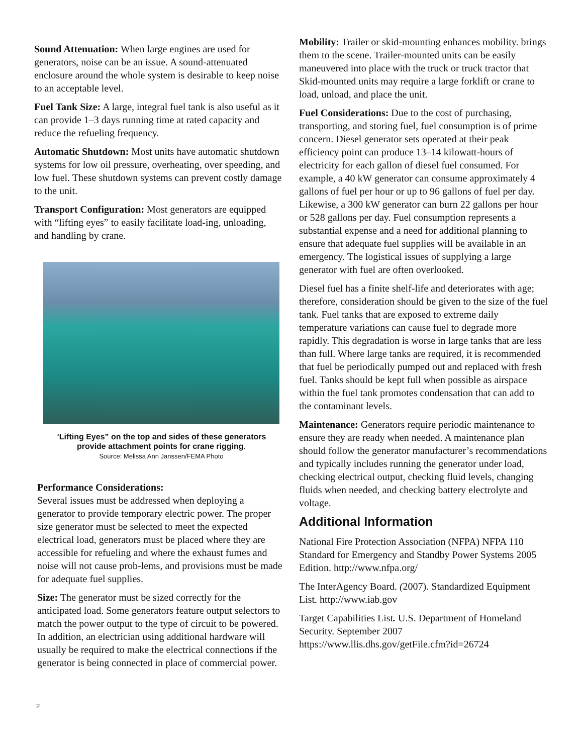Sound Attenuation: When large engines are used for generators, noise can be an issue. A sound-attenuated enclosure around the whole system is desirable to keep noise to an acceptable level.
Fuel Tank Size: A large, integral fuel tank is also useful as it can provide 1–3 days running time at rated capacity and reduce the refueling frequency.
Automatic Shutdown: Most units have automatic shutdown systems for low oil pressure, overheating, over speeding, and low fuel. These shutdown systems can prevent costly damage to the unit.
Transport Configuration: Most generators are equipped with “lifting eyes” to easily facilitate load-ing, unloading, and handling by crane.
“Lifting Eyes” on the top and sides of these generators provide attachment points for crane rigging.
Source: Melissa Ann Janssen/FEMA Photo
Performance Considerations:
Several issues must be addressed when deploying a generator to provide temporary electric power. The proper size generator must be selected to meet the expected electrical load, generators must be placed where they are accessible for refueling and where the exhaust fumes and noise will not cause prob-lems, and provisions must be made for adequate fuel supplies.
Size: The generator must be sized correctly for the anticipated load. Some generators feature output selectors to match the power output to the type of circuit to be powered. In addition, an electrician using additional hardware will usually be required to make the electrical connections if the generator is being connected in place of commercial power.
Mobility: Trailer or skid-mounting enhances mobility. brings them to the scene. Trailer-mounted units can be easily maneuvered into place with the truck or truck tractor that Skid-mounted units may require a large forklift or crane to load, unload, and place the unit.
Fuel Considerations: Due to the cost of purchasing, transporting, and storing fuel, fuel consumption is of prime concern. Diesel generator sets operated at their peak efficiency point can produce 13–14 kilowatt-hours of electricity for each gallon of diesel fuel consumed. For example, a 40 kW generator can consume approximately 4 gallons of fuel per hour or up to 96 gallons of fuel per day. Likewise, a 300 kW generator can burn 22 gallons per hour or 528 gallons per day. Fuel consumption represents a substantial expense and a need for additional planning to ensure that adequate fuel supplies will be available in an emergency. The logistical issues of supplying a large generator with fuel are often overlooked.
Diesel fuel has a finite shelf-life and deteriorates with age; therefore, consideration should be given to the size of the fuel tank. Fuel tanks that are exposed to extreme daily temperature variations can cause fuel to degrade more rapidly. This degradation is worse in large tanks that are less than full. Where large tanks are required, it is recommended that fuel be periodically pumped out and replaced with fresh fuel. Tanks should be kept full when possible as airspace within the fuel tank promotes condensation that can add to the contaminant levels.
Maintenance: Generators require periodic maintenance to ensure they are ready when needed. A maintenance plan should follow the generator manufacturer’s recommendations and typically includes running the generator under load, checking electrical output, checking fluid levels, changing fluids when needed, and checking battery electrolyte and voltage.
Additional Information
National Fire Protection Association (NFPA) NFPA 110 Standard for Emergency and Standby Power Systems 2005 Edition. http://www.nfpa.org/
The InterAgency Board. (2007). Standardized Equipment List. http://www.iab.gov
Target Capabilities List. U.S. Department of Homeland Security. September 2007 https://www.llis.dhs.gov/getFile.cfm?id=26724
2